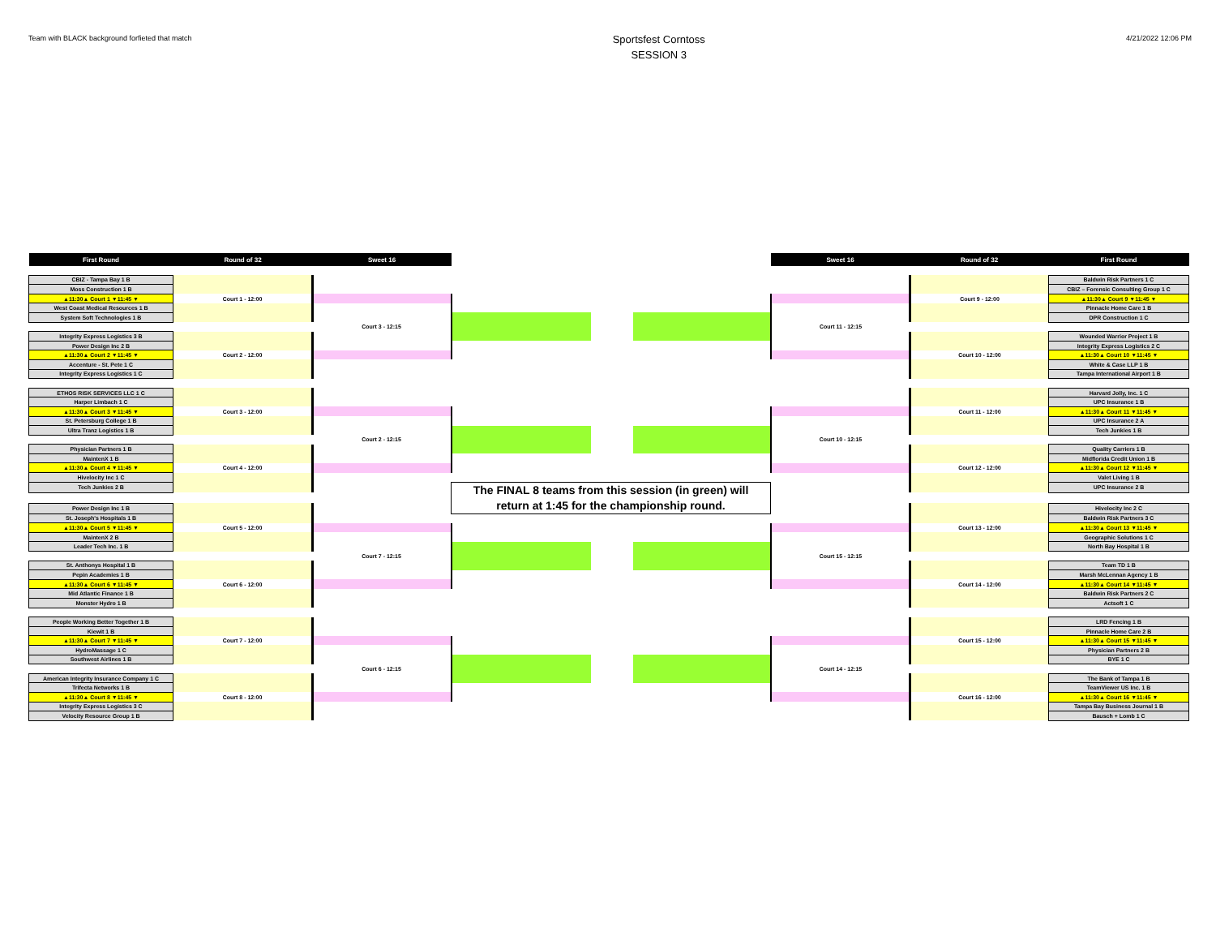Team with BLACK background forfieted that match
Sportsfest Corntoss
SESSION 3
4/21/2022 12:06 PM
| First Round | Round of 32 | Sweet 16 | | | | Sweet 16 | Round of 32 | First Round |
| CBIZ - Tampa Bay 1 B | | | | | | | | Baldwin Risk Partners 1 C |
| Moss Construction 1 B | | | | | | | | CBIZ – Forensic Consulting Group 1 C |
| ▲11:30▲ Court 1 ▼11:45 ▼ | Court 1 - 12:00 | | | | | | Court 9 - 12:00 | ▲11:30▲ Court 9 ▼11:45 ▼ |
| West Coast Medical Resources 1 B | | | | | | | | Pinnacle Home Care 1 B |
| System Soft Technologies 1 B | | | | | | | | DPR Construction 1 C |
| | | Court 3 - 12:15 | | | | Court 11 - 12:15 | | |
| Integrity Express Logistics 3 B | | | | | | | | Wounded Warrior Project 1 B |
| Power Design Inc 2 B | | | | | | | | Integrity Express Logistics 2 C |
| ▲11:30▲ Court 2 ▼11:45 ▼ | Court 2 - 12:00 | | | | | | Court 10 - 12:00 | ▲11:30▲ Court 10 ▼11:45 ▼ |
| Accenture - St. Pete 1 C | | | | | | | | White & Case LLP 1 B |
| Integrity Express Logistics 1 C | | | | | | | | Tampa International Airport 1 B |
| ETHOS RISK SERVICES LLC 1 C | | | | | | | | Harvard Jolly, Inc. 1 C |
| Harper Limbach 1 C | | | | | | | | UPC Insurance 1 B |
| ▲11:30▲ Court 3 ▼11:45 ▼ | Court 3 - 12:00 | | | | | | Court 11 - 12:00 | ▲11:30▲ Court 11 ▼11:45 ▼ |
| St. Petersburg College 1 B | | | | | | | | UPC Insurance 2 A |
| Ultra Tranz Logistics 1 B | | | | | | | | Tech Junkies 1 B |
| | | Court 2 - 12:15 | | | | Court 10 - 12:15 | | |
| Physician Partners 1 B | | | | | | | | Quality Carriers 1 B |
| MaintenX 1 B | | | | | | | | Midflorida Credit Union 1 B |
| ▲11:30▲ Court 4 ▼11:45 ▼ | Court 4 - 12:00 | | | | | | Court 12 - 12:00 | ▲11:30▲ Court 12 ▼11:45 ▼ |
| Hivelocity Inc 1 C | | | | | | | | Valet Living 1 B |
| Tech Junkies 2 B | | | The FINAL 8 teams from this session (in green) will return at 1:45 for the championship round. | | | | | UPC Insurance 2 B |
| Power Design Inc 1 B | | | | | | | | Hivelocity Inc 2 C |
| St. Joseph's Hospitals 1 B | | | | | | | | Baldwin Risk Partners 3 C |
| ▲11:30▲ Court 5 ▼11:45 ▼ | Court 5 - 12:00 | | | | | | Court 13 - 12:00 | ▲11:30▲ Court 13 ▼11:45 ▼ |
| MaintenX 2 B | | | | | | | | Geographic Solutions 1 C |
| Leader Tech Inc. 1 B | | | | | | | | North Bay Hospital 1 B |
| | | Court 7 - 12:15 | | | | Court 15 - 12:15 | | |
| St. Anthonys Hospital 1 B | | | | | | | | Team TD 1 B |
| Pepin Academies 1 B | | | | | | | | Marsh McLennan Agency 1 B |
| ▲11:30▲ Court 6 ▼11:45 ▼ | Court 6 - 12:00 | | | | | | Court 14 - 12:00 | ▲11:30▲ Court 14 ▼11:45 ▼ |
| Mid Atlantic Finance 1 B | | | | | | | | Baldwin Risk Partners 2 C |
| Monster Hydro 1 B | | | | | | | | Actsoft 1 C |
| People Working Better Together 1 B | | | | | | | | LRD Fencing 1 B |
| Kiewit 1 B | | | | | | | | Pinnacle Home Care 2 B |
| ▲11:30▲ Court 7 ▼11:45 ▼ | Court 7 - 12:00 | | | | | | Court 15 - 12:00 | ▲11:30▲ Court 15 ▼11:45 ▼ |
| HydroMassage 1 C | | | | | | | | Physician Partners 2 B |
| Southwest Airlines 1 B | | | | | | | | BYE 1 C |
| | | Court 6 - 12:15 | | | | Court 14 - 12:15 | | |
| American Integrity Insurance Company 1 C | | | | | | | | The Bank of Tampa 1 B |
| Trifecta Networks 1 B | | | | | | | | TeamViewer US Inc. 1 B |
| ▲11:30▲ Court 8 ▼11:45 ▼ | Court 8 - 12:00 | | | | | | Court 16 - 12:00 | ▲11:30▲ Court 16 ▼11:45 ▼ |
| Integrity Express Logistics 3 C | | | | | | | | Tampa Bay Business Journal 1 B |
| Velocity Resource Group 1 B | | | | | | | | Bausch + Lomb 1 C |